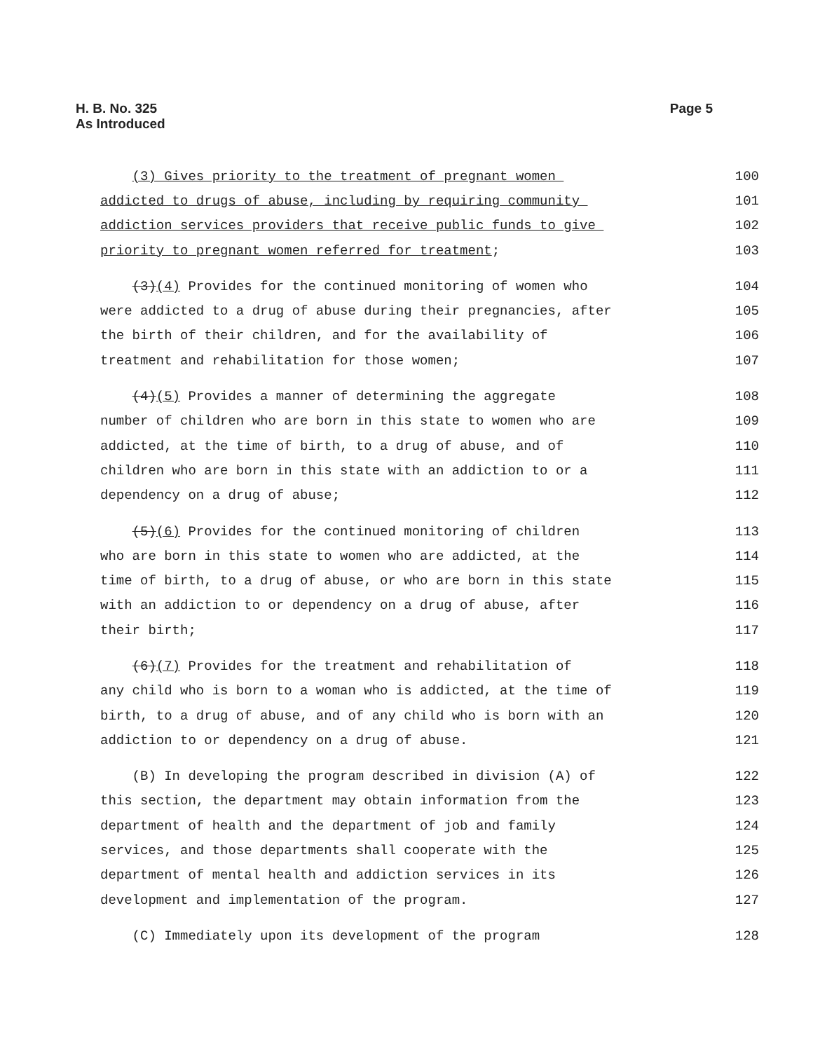H. B. No. 325
As Introduced
Page 5
(3) Gives priority to the treatment of pregnant women 100
addicted to drugs of abuse, including by requiring community 101
addiction services providers that receive public funds to give 102
priority to pregnant women referred for treatment; 103
(3)(4) Provides for the continued monitoring of women who 104
were addicted to a drug of abuse during their pregnancies, after 105
the birth of their children, and for the availability of 106
treatment and rehabilitation for those women; 107
(4)(5) Provides a manner of determining the aggregate 108
number of children who are born in this state to women who are 109
addicted, at the time of birth, to a drug of abuse, and of 110
children who are born in this state with an addiction to or a 111
dependency on a drug of abuse; 112
(5)(6) Provides for the continued monitoring of children 113
who are born in this state to women who are addicted, at the 114
time of birth, to a drug of abuse, or who are born in this state 115
with an addiction to or dependency on a drug of abuse, after 116
their birth; 117
(6)(7) Provides for the treatment and rehabilitation of 118
any child who is born to a woman who is addicted, at the time of 119
birth, to a drug of abuse, and of any child who is born with an 120
addiction to or dependency on a drug of abuse. 121
(B) In developing the program described in division (A) of 122
this section, the department may obtain information from the 123
department of health and the department of job and family 124
services, and those departments shall cooperate with the 125
department of mental health and addiction services in its 126
development and implementation of the program. 127
(C) Immediately upon its development of the program 128